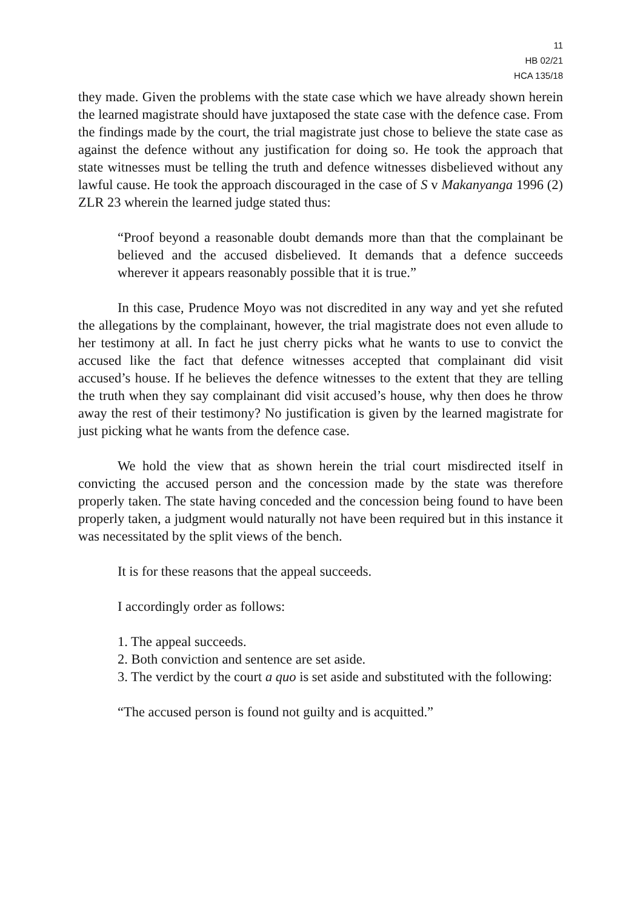11
HB 02/21
HCA 135/18
they made. Given the problems with the state case which we have already shown herein the learned magistrate should have juxtaposed the state case with the defence case. From the findings made by the court, the trial magistrate just chose to believe the state case as against the defence without any justification for doing so. He took the approach that state witnesses must be telling the truth and defence witnesses disbelieved without any lawful cause. He took the approach discouraged in the case of S v Makanyanga 1996 (2) ZLR 23 wherein the learned judge stated thus:
“Proof beyond a reasonable doubt demands more than that the complainant be believed and the accused disbelieved. It demands that a defence succeeds wherever it appears reasonably possible that it is true.”
In this case, Prudence Moyo was not discredited in any way and yet she refuted the allegations by the complainant, however, the trial magistrate does not even allude to her testimony at all. In fact he just cherry picks what he wants to use to convict the accused like the fact that defence witnesses accepted that complainant did visit accused’s house. If he believes the defence witnesses to the extent that they are telling the truth when they say complainant did visit accused’s house, why then does he throw away the rest of their testimony? No justification is given by the learned magistrate for just picking what he wants from the defence case.
We hold the view that as shown herein the trial court misdirected itself in convicting the accused person and the concession made by the state was therefore properly taken. The state having conceded and the concession being found to have been properly taken, a judgment would naturally not have been required but in this instance it was necessitated by the split views of the bench.
It is for these reasons that the appeal succeeds.
I accordingly order as follows:
1. The appeal succeeds.
2. Both conviction and sentence are set aside.
3. The verdict by the court a quo is set aside and substituted with the following:
“The accused person is found not guilty and is acquitted.”